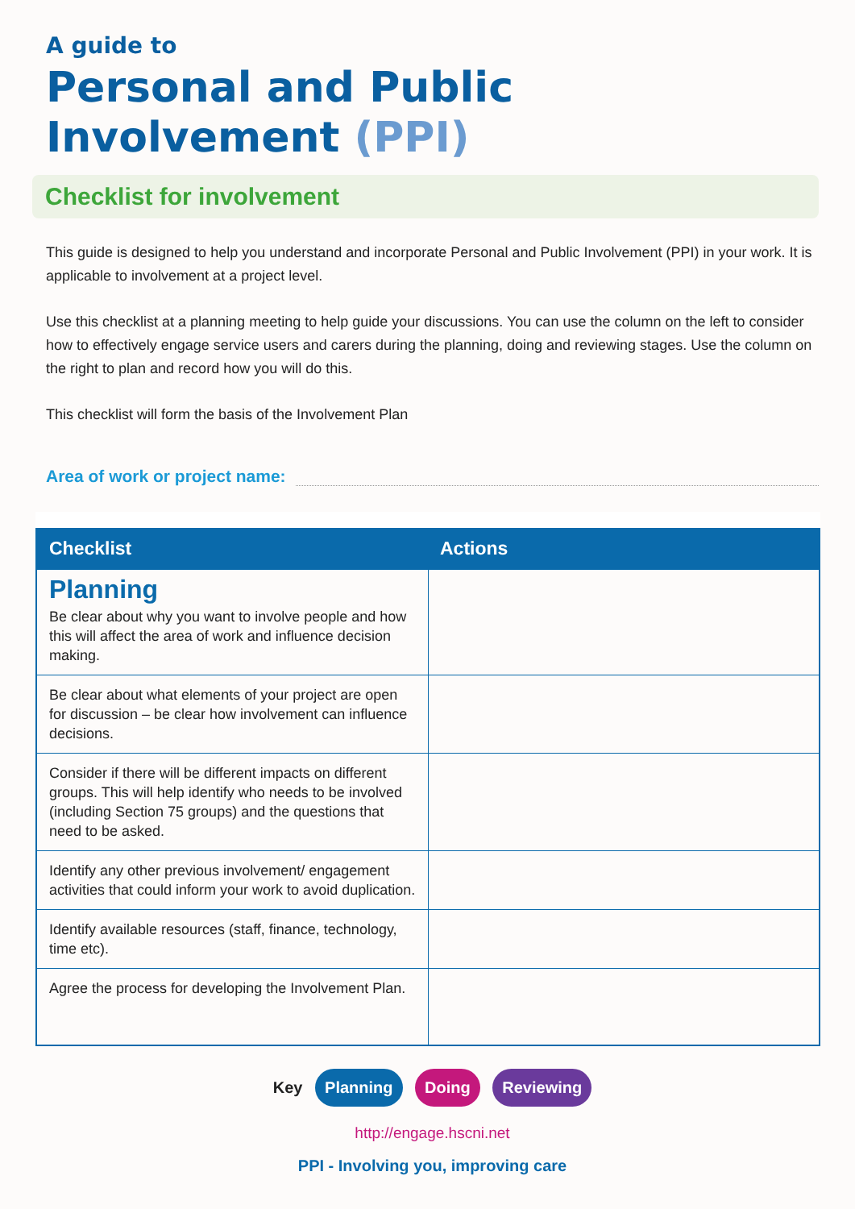A guide to
Personal and Public
Involvement (PPI)
Checklist for involvement
This guide is designed to help you understand and incorporate Personal and Public Involvement (PPI) in your work. It is applicable to involvement at a project level.
Use this checklist at a planning meeting to help guide your discussions. You can use the column on the left to consider how to effectively engage service users and carers during the planning, doing and reviewing stages. Use the column on the right to plan and record how you will do this.
This checklist will form the basis of the Involvement Plan
Area of work or project name:
| Checklist | Actions |
| --- | --- |
| Planning Be clear about why you want to involve people and how this will affect the area of work and influence decision making. | |
| Be clear about what elements of your project are open for discussion – be clear how involvement can influence decisions. | |
| Consider if there will be different impacts on different groups. This will help identify who needs to be involved (including Section 75 groups) and the questions that need to be asked. | |
| Identify any other previous involvement/ engagement activities that could inform your work to avoid duplication. | |
| Identify available resources (staff, finance, technology, time etc). | |
| Agree the process for developing the Involvement Plan. | |
Key Planning Doing Reviewing
http://engage.hscni.net
PPI - Involving you, improving care